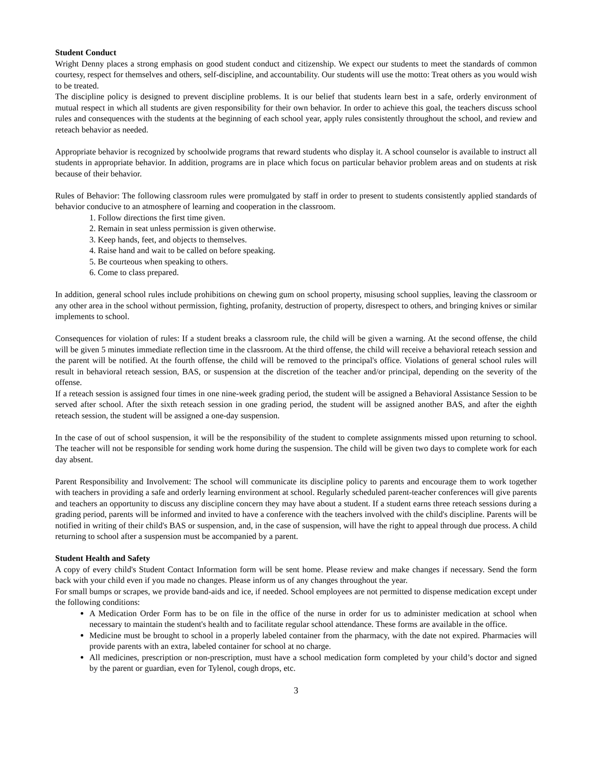Student Conduct
Wright Denny places a strong emphasis on good student conduct and citizenship. We expect our students to meet the standards of common courtesy, respect for themselves and others, self-discipline, and accountability. Our students will use the motto: Treat others as you would wish to be treated.
The discipline policy is designed to prevent discipline problems. It is our belief that students learn best in a safe, orderly environment of mutual respect in which all students are given responsibility for their own behavior. In order to achieve this goal, the teachers discuss school rules and consequences with the students at the beginning of each school year, apply rules consistently throughout the school, and review and reteach behavior as needed.
Appropriate behavior is recognized by schoolwide programs that reward students who display it. A school counselor is available to instruct all students in appropriate behavior. In addition, programs are in place which focus on particular behavior problem areas and on students at risk because of their behavior.
Rules of Behavior: The following classroom rules were promulgated by staff in order to present to students consistently applied standards of behavior conducive to an atmosphere of learning and cooperation in the classroom.
1. Follow directions the first time given.
2. Remain in seat unless permission is given otherwise.
3. Keep hands, feet, and objects to themselves.
4. Raise hand and wait to be called on before speaking.
5. Be courteous when speaking to others.
6. Come to class prepared.
In addition, general school rules include prohibitions on chewing gum on school property, misusing school supplies, leaving the classroom or any other area in the school without permission, fighting, profanity, destruction of property, disrespect to others, and bringing knives or similar implements to school.
Consequences for violation of rules: If a student breaks a classroom rule, the child will be given a warning. At the second offense, the child will be given 5 minutes immediate reflection time in the classroom. At the third offense, the child will receive a behavioral reteach session and the parent will be notified. At the fourth offense, the child will be removed to the principal's office. Violations of general school rules will result in behavioral reteach session, BAS, or suspension at the discretion of the teacher and/or principal, depending on the severity of the offense.
If a reteach session is assigned four times in one nine-week grading period, the student will be assigned a Behavioral Assistance Session to be served after school. After the sixth reteach session in one grading period, the student will be assigned another BAS, and after the eighth reteach session, the student will be assigned a one-day suspension.
In the case of out of school suspension, it will be the responsibility of the student to complete assignments missed upon returning to school. The teacher will not be responsible for sending work home during the suspension. The child will be given two days to complete work for each day absent.
Parent Responsibility and Involvement: The school will communicate its discipline policy to parents and encourage them to work together with teachers in providing a safe and orderly learning environment at school. Regularly scheduled parent-teacher conferences will give parents and teachers an opportunity to discuss any discipline concern they may have about a student. If a student earns three reteach sessions during a grading period, parents will be informed and invited to have a conference with the teachers involved with the child's discipline. Parents will be notified in writing of their child's BAS or suspension, and, in the case of suspension, will have the right to appeal through due process. A child returning to school after a suspension must be accompanied by a parent.
Student Health and Safety
A copy of every child's Student Contact Information form will be sent home. Please review and make changes if necessary. Send the form back with your child even if you made no changes. Please inform us of any changes throughout the year.
For small bumps or scrapes, we provide band-aids and ice, if needed. School employees are not permitted to dispense medication except under the following conditions:
A Medication Order Form has to be on file in the office of the nurse in order for us to administer medication at school when necessary to maintain the student's health and to facilitate regular school attendance. These forms are available in the office.
Medicine must be brought to school in a properly labeled container from the pharmacy, with the date not expired. Pharmacies will provide parents with an extra, labeled container for school at no charge.
All medicines, prescription or non-prescription, must have a school medication form completed by your child’s doctor and signed by the parent or guardian, even for Tylenol, cough drops, etc.
3